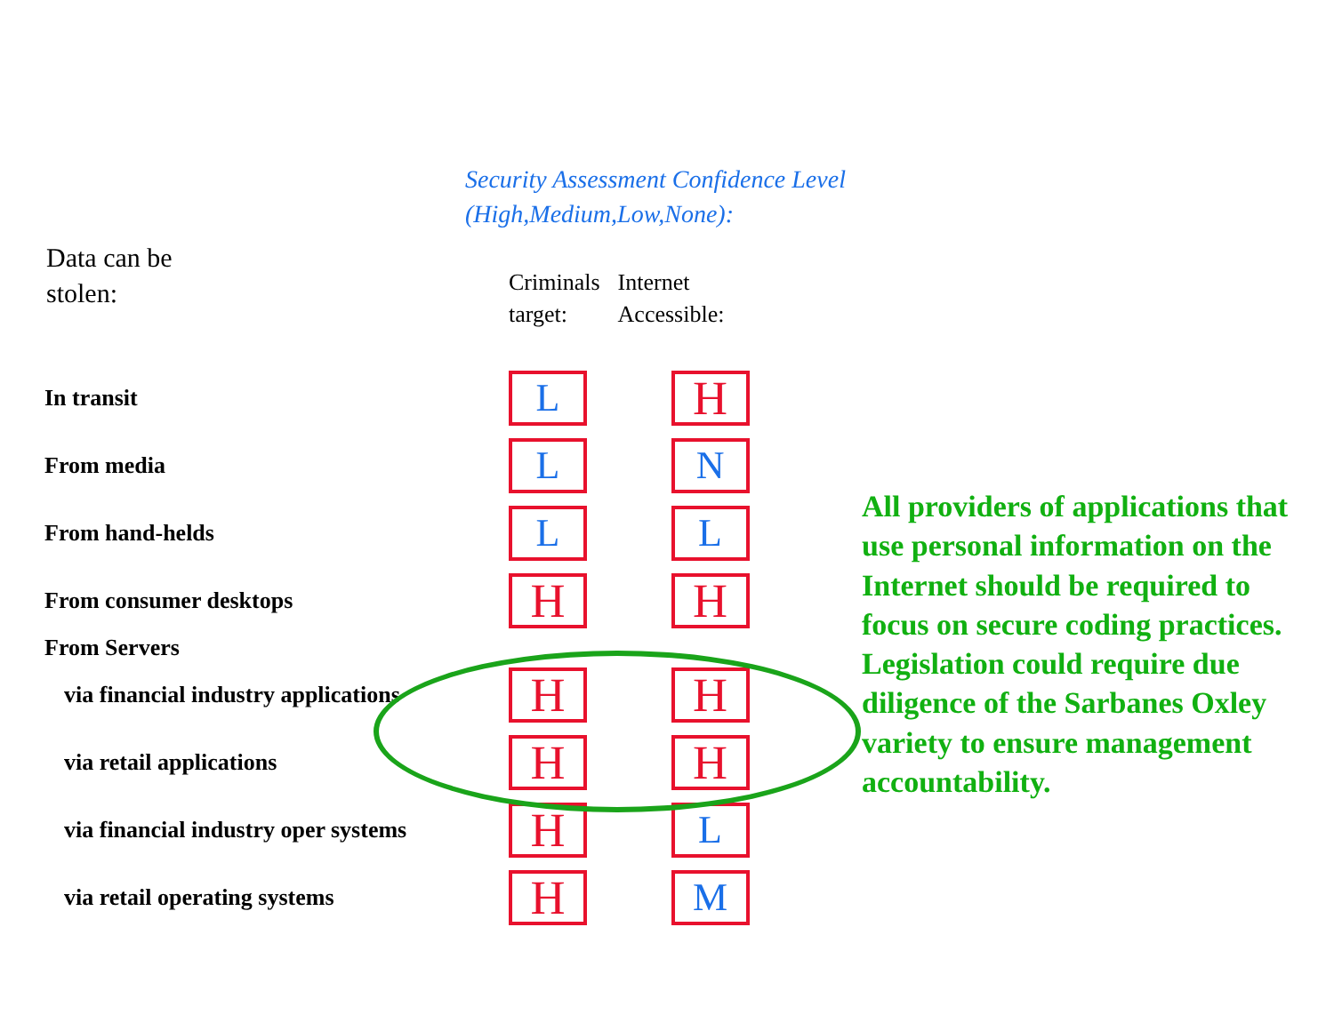Security Assessment Confidence Level
(High,Medium,Low,None):
Data can be
stolen:
| | Criminals target: | Internet Accessible: |
| --- | --- | --- |
| In transit | L | H |
| From media | L | N |
| From hand-helds | L | L |
| From consumer desktops | H | H |
| From Servers | | |
| via financial industry applications | H | H |
| via retail applications | H | H |
| via financial industry oper systems | H | L |
| via retail operating systems | H | M |
All providers of applications that use personal information on the Internet should be required to focus on secure coding practices. Legislation could require due diligence of the Sarbanes Oxley variety to ensure management accountability.